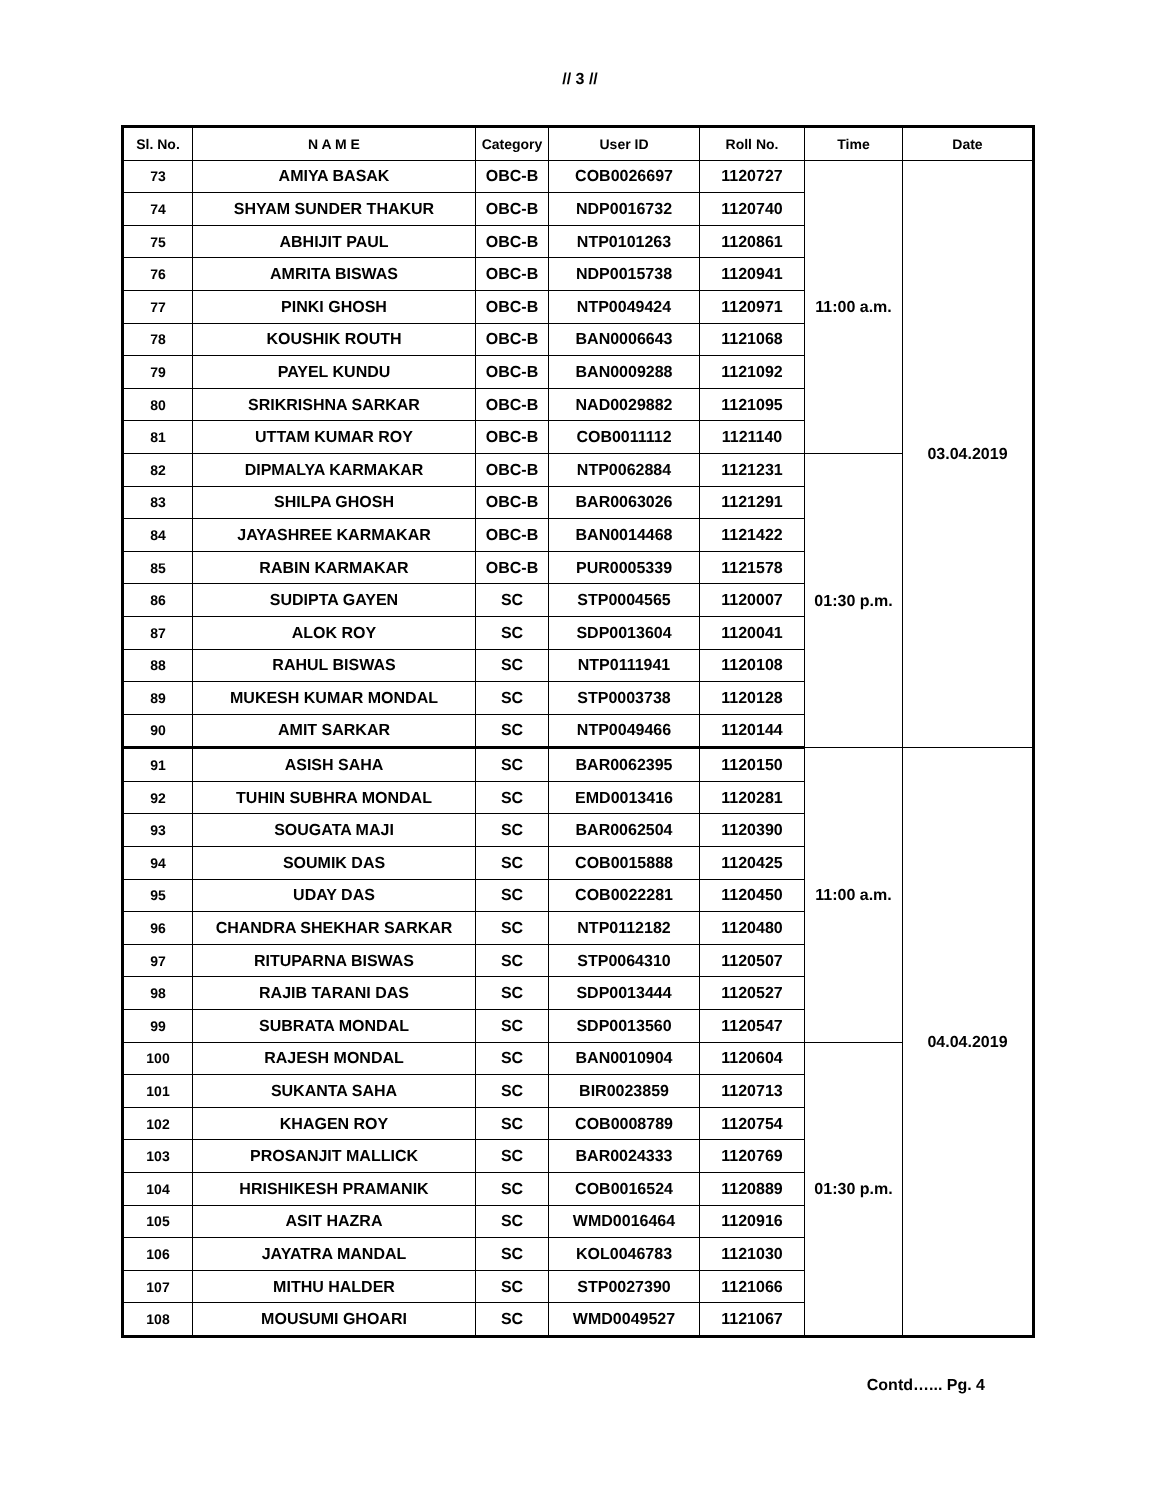// 3 //
| Sl. No. | N A M E | Category | User ID | Roll No. | Time | Date |
| --- | --- | --- | --- | --- | --- | --- |
| 73 | AMIYA BASAK | OBC-B | COB0026697 | 1120727 | 11:00 a.m. | 03.04.2019 |
| 74 | SHYAM SUNDER THAKUR | OBC-B | NDP0016732 | 1120740 | | |
| 75 | ABHIJIT PAUL | OBC-B | NTP0101263 | 1120861 | | |
| 76 | AMRITA BISWAS | OBC-B | NDP0015738 | 1120941 | | |
| 77 | PINKI GHOSH | OBC-B | NTP0049424 | 1120971 | | |
| 78 | KOUSHIK ROUTH | OBC-B | BAN0006643 | 1121068 | | |
| 79 | PAYEL KUNDU | OBC-B | BAN0009288 | 1121092 | | |
| 80 | SRIKRISHNA SARKAR | OBC-B | NAD0029882 | 1121095 | | |
| 81 | UTTAM KUMAR ROY | OBC-B | COB0011112 | 1121140 | | |
| 82 | DIPMALYA KARMAKAR | OBC-B | NTP0062884 | 1121231 | 01:30 p.m. | |
| 83 | SHILPA GHOSH | OBC-B | BAR0063026 | 1121291 | | |
| 84 | JAYASHREE KARMAKAR | OBC-B | BAN0014468 | 1121422 | | |
| 85 | RABIN KARMAKAR | OBC-B | PUR0005339 | 1121578 | | |
| 86 | SUDIPTA GAYEN | SC | STP0004565 | 1120007 | | |
| 87 | ALOK ROY | SC | SDP0013604 | 1120041 | | |
| 88 | RAHUL BISWAS | SC | NTP0111941 | 1120108 | | |
| 89 | MUKESH KUMAR MONDAL | SC | STP0003738 | 1120128 | | |
| 90 | AMIT SARKAR | SC | NTP0049466 | 1120144 | | |
| 91 | ASISH SAHA | SC | BAR0062395 | 1120150 | 11:00 a.m. | 04.04.2019 |
| 92 | TUHIN SUBHRA MONDAL | SC | EMD0013416 | 1120281 | | |
| 93 | SOUGATA MAJI | SC | BAR0062504 | 1120390 | | |
| 94 | SOUMIK DAS | SC | COB0015888 | 1120425 | | |
| 95 | UDAY DAS | SC | COB0022281 | 1120450 | | |
| 96 | CHANDRA SHEKHAR SARKAR | SC | NTP0112182 | 1120480 | | |
| 97 | RITUPARNA BISWAS | SC | STP0064310 | 1120507 | | |
| 98 | RAJIB TARANI DAS | SC | SDP0013444 | 1120527 | | |
| 99 | SUBRATA MONDAL | SC | SDP0013560 | 1120547 | | |
| 100 | RAJESH MONDAL | SC | BAN0010904 | 1120604 | 01:30 p.m. | |
| 101 | SUKANTA SAHA | SC | BIR0023859 | 1120713 | | |
| 102 | KHAGEN ROY | SC | COB0008789 | 1120754 | | |
| 103 | PROSANJIT MALLICK | SC | BAR0024333 | 1120769 | | |
| 104 | HRISHIKESH PRAMANIK | SC | COB0016524 | 1120889 | | |
| 105 | ASIT HAZRA | SC | WMD0016464 | 1120916 | | |
| 106 | JAYATRA MANDAL | SC | KOL0046783 | 1121030 | | |
| 107 | MITHU HALDER | SC | STP0027390 | 1121066 | | |
| 108 | MOUSUMI GHOARI | SC | WMD0049527 | 1121067 | | |
Contd…... Pg. 4